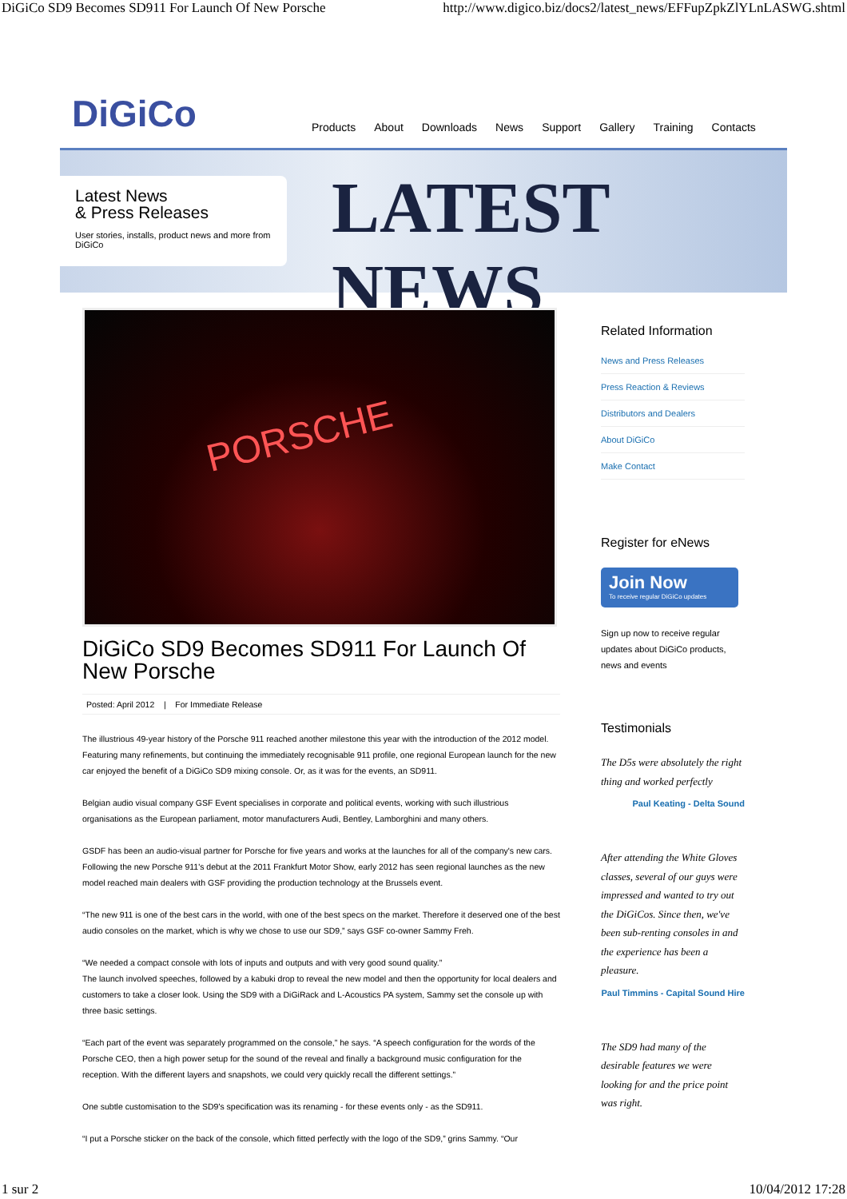DiGiCo SD9 Becomes SD911 For Launch Of New Porsche http://www.digico.biz/docs2/latest_news/EFFupZpkZlYLnLASWG.shtml
DiGiCo
Products About Downloads News Support Gallery Training Contacts
LATEST NEWS
Latest News
& Press Releases
User stories, installs, product news and more from DiGiCo
PORSCHE
DiGiCo SD9 Becomes SD911 For Launch Of New Porsche
Posted: April 2012 | For Immediate Release
The illustrious 49-year history of the Porsche 911 reached another milestone this year with the introduction of the 2012 model. Featuring many refinements, but continuing the immediately recognisable 911 profile, one regional European launch for the new car enjoyed the benefit of a DiGiCo SD9 mixing console. Or, as it was for the events, an SD911.
Belgian audio visual company GSF Event specialises in corporate and political events, working with such illustrious organisations as the European parliament, motor manufacturers Audi, Bentley, Lamborghini and many others.
GSDF has been an audio-visual partner for Porsche for five years and works at the launches for all of the company's new cars. Following the new Porsche 911's debut at the 2011 Frankfurt Motor Show, early 2012 has seen regional launches as the new model reached main dealers with GSF providing the production technology at the Brussels event.
“The new 911 is one of the best cars in the world, with one of the best specs on the market. Therefore it deserved one of the best audio consoles on the market, which is why we chose to use our SD9,” says GSF co-owner Sammy Freh.
“We needed a compact console with lots of inputs and outputs and with very good sound quality.”
The launch involved speeches, followed by a kabuki drop to reveal the new model and then the opportunity for local dealers and customers to take a closer look. Using the SD9 with a DiGiRack and L-Acoustics PA system, Sammy set the console up with three basic settings.
“Each part of the event was separately programmed on the console,” he says. “A speech configuration for the words of the Porsche CEO, then a high power setup for the sound of the reveal and finally a background music configuration for the reception. With the different layers and snapshots, we could very quickly recall the different settings.”
One subtle customisation to the SD9's specification was its renaming - for these events only - as the SD911.
“I put a Porsche sticker on the back of the console, which fitted perfectly with the logo of the SD9,” grins Sammy. “Our
Related Information
News and Press Releases
Press Reaction & Reviews
Distributors and Dealers
About DiGiCo
Make Contact
Register for eNews
Join Now
To receive regular DiGiCo updates
Sign up now to receive regular updates about DiGiCo products, news and events
Testimonials
The D5s were absolutely the right thing and worked perfectly
Paul Keating - Delta Sound
After attending the White Gloves classes, several of our guys were impressed and wanted to try out the DiGiCos. Since then, we've been sub-renting consoles in and the experience has been a pleasure.
Paul Timmins - Capital Sound Hire
The SD9 had many of the desirable features we were looking for and the price point was right.
1 sur 2 10/04/2012 17:28